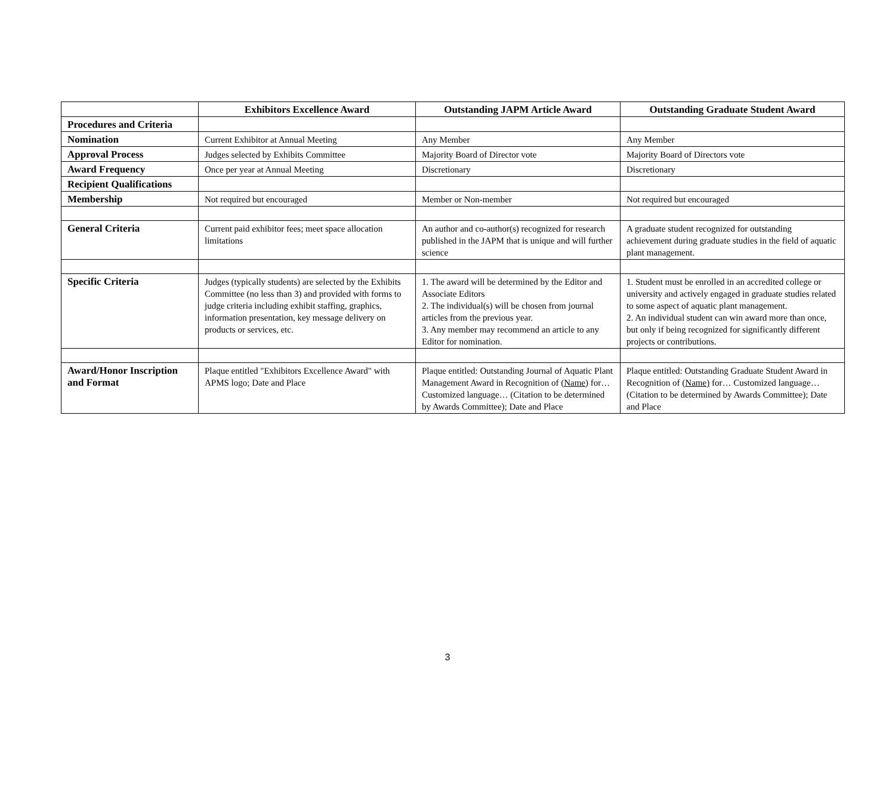| | Exhibitors Excellence Award | Outstanding JAPM Article Award | Outstanding Graduate Student Award |
| --- | --- | --- | --- |
| Procedures and Criteria | | | |
| Nomination | Current Exhibitor at Annual Meeting | Any Member | Any Member |
| Approval Process | Judges selected by Exhibits Committee | Majority Board of Director vote | Majority Board of Directors vote |
| Award Frequency | Once per year at Annual Meeting | Discretionary | Discretionary |
| Recipient Qualifications | | | |
| Membership | Not required but encouraged | Member or Non-member | Not required but encouraged |
| General Criteria | Current paid exhibitor fees; meet space allocation limitations | An author and co-author(s) recognized for research published in the JAPM that is unique and will further science | A graduate student recognized for outstanding achievement during graduate studies in the field of aquatic plant management. |
| Specific Criteria | Judges (typically students) are selected by the Exhibits Committee (no less than 3) and provided with forms to judge criteria including exhibit staffing, graphics, information presentation, key message delivery on products or services, etc. | 1. The award will be determined by the Editor and Associate Editors 2. The individual(s) will be chosen from journal articles from the previous year. 3. Any member may recommend an article to any Editor for nomination. | 1. Student must be enrolled in an accredited college or university and actively engaged in graduate studies related to some aspect of aquatic plant management. 2. An individual student can win award more than once, but only if being recognized for significantly different projects or contributions. |
| Award/Honor Inscription and Format | Plaque entitled "Exhibitors Excellence Award" with APMS logo; Date and Place | Plaque entitled: Outstanding Journal of Aquatic Plant Management Award in Recognition of ( Name ) for…Customized language… (Citation to be determined by Awards Committee); Date and Place | Plaque entitled: Outstanding Graduate Student Award in Recognition of ( Name) for… Customized language… (Citation to be determined by Awards Committee); Date and Place |
3